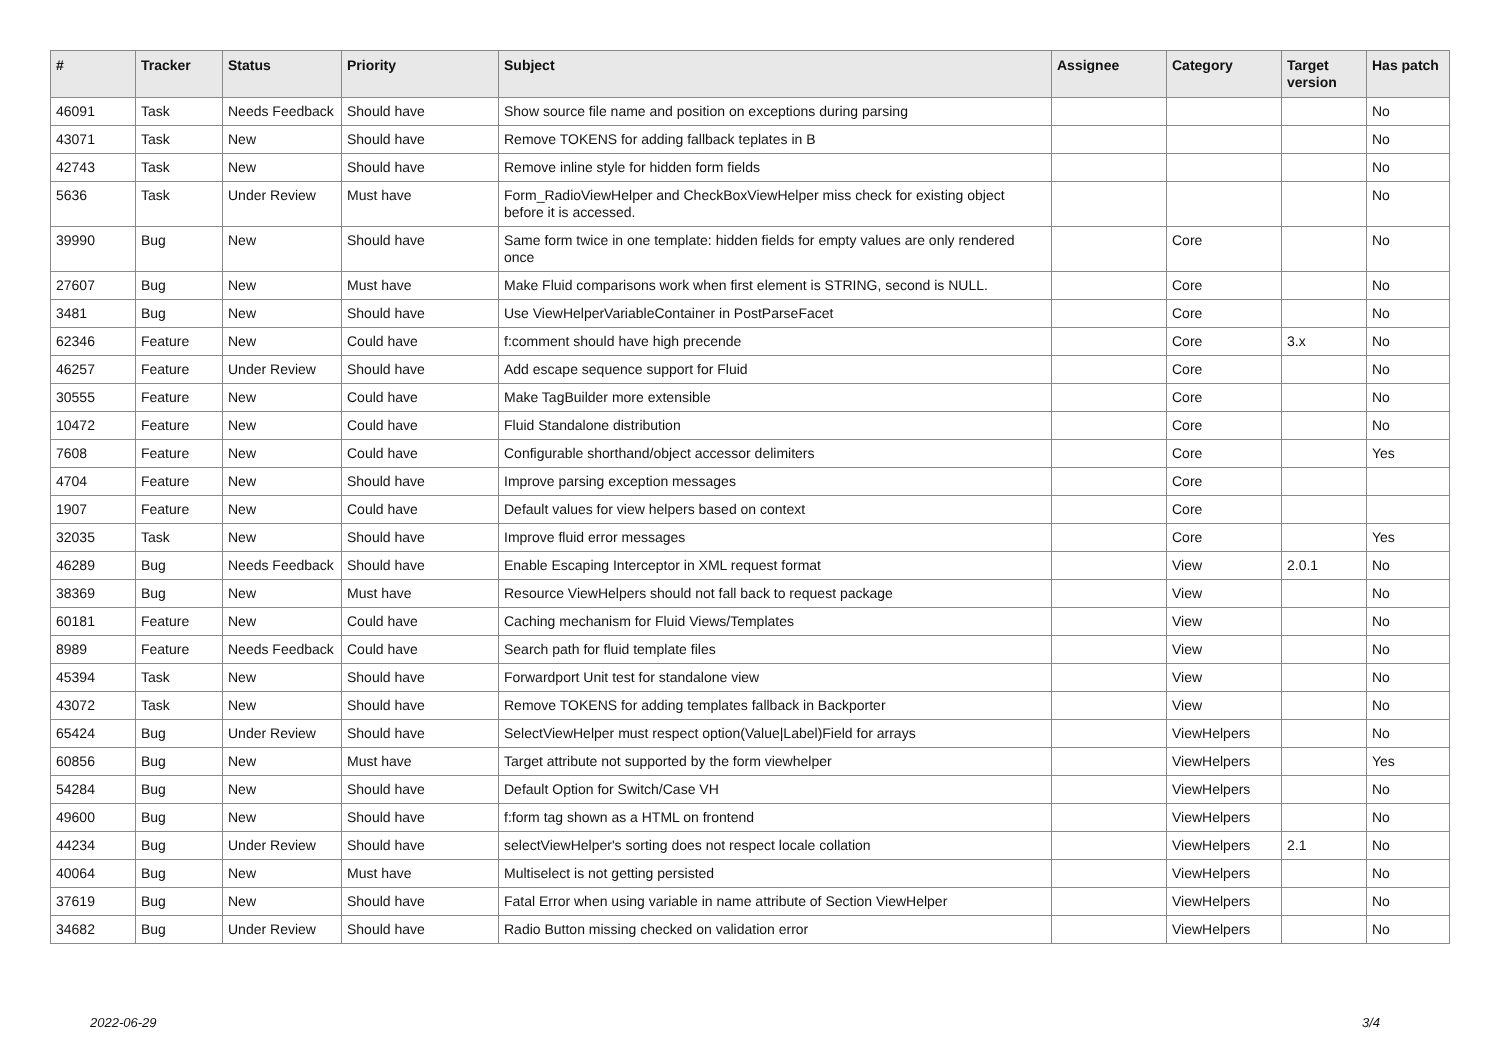| # | Tracker | Status | Priority | Subject | Assignee | Category | Target version | Has patch |
| --- | --- | --- | --- | --- | --- | --- | --- | --- |
| 46091 | Task | Needs Feedback | Should have | Show source file name and position on exceptions during parsing | | | | No |
| 43071 | Task | New | Should have | Remove TOKENS for adding fallback teplates in B | | | | No |
| 42743 | Task | New | Should have | Remove inline style for hidden form fields | | | | No |
| 5636 | Task | Under Review | Must have | Form_RadioViewHelper and CheckBoxViewHelper miss check for existing object before it is accessed. | | | | No |
| 39990 | Bug | New | Should have | Same form twice in one template: hidden fields for empty values are only rendered once | | Core | | No |
| 27607 | Bug | New | Must have | Make Fluid comparisons work when first element is STRING, second is NULL. | | Core | | No |
| 3481 | Bug | New | Should have | Use ViewHelperVariableContainer in PostParseFacet | | Core | | No |
| 62346 | Feature | New | Could have | f:comment should have high precende | | Core | 3.x | No |
| 46257 | Feature | Under Review | Should have | Add escape sequence support for Fluid | | Core | | No |
| 30555 | Feature | New | Could have | Make TagBuilder more extensible | | Core | | No |
| 10472 | Feature | New | Could have | Fluid Standalone distribution | | Core | | No |
| 7608 | Feature | New | Could have | Configurable shorthand/object accessor delimiters | | Core | | Yes |
| 4704 | Feature | New | Should have | Improve parsing exception messages | | Core | | |
| 1907 | Feature | New | Could have | Default values for view helpers based on context | | Core | | |
| 32035 | Task | New | Should have | Improve fluid error messages | | Core | | Yes |
| 46289 | Bug | Needs Feedback | Should have | Enable Escaping Interceptor in XML request format | | View | 2.0.1 | No |
| 38369 | Bug | New | Must have | Resource ViewHelpers should not fall back to request package | | View | | No |
| 60181 | Feature | New | Could have | Caching mechanism for Fluid Views/Templates | | View | | No |
| 8989 | Feature | Needs Feedback | Could have | Search path for fluid template files | | View | | No |
| 45394 | Task | New | Should have | Forwardport Unit test for standalone view | | View | | No |
| 43072 | Task | New | Should have | Remove TOKENS for adding templates fallback in Backporter | | View | | No |
| 65424 | Bug | Under Review | Should have | SelectViewHelper must respect option(Value/Label)Field for arrays | | ViewHelpers | | No |
| 60856 | Bug | New | Must have | Target attribute not supported by the form viewhelper | | ViewHelpers | | Yes |
| 54284 | Bug | New | Should have | Default Option for Switch/Case VH | | ViewHelpers | | No |
| 49600 | Bug | New | Should have | f:form tag shown as a HTML on frontend | | ViewHelpers | | No |
| 44234 | Bug | Under Review | Should have | selectViewHelper's sorting does not respect locale collation | | ViewHelpers | 2.1 | No |
| 40064 | Bug | New | Must have | Multiselect is not getting persisted | | ViewHelpers | | No |
| 37619 | Bug | New | Should have | Fatal Error when using variable in name attribute of Section ViewHelper | | ViewHelpers | | No |
| 34682 | Bug | Under Review | Should have | Radio Button missing checked on validation error | | ViewHelpers | | No |
2022-06-29 3/4